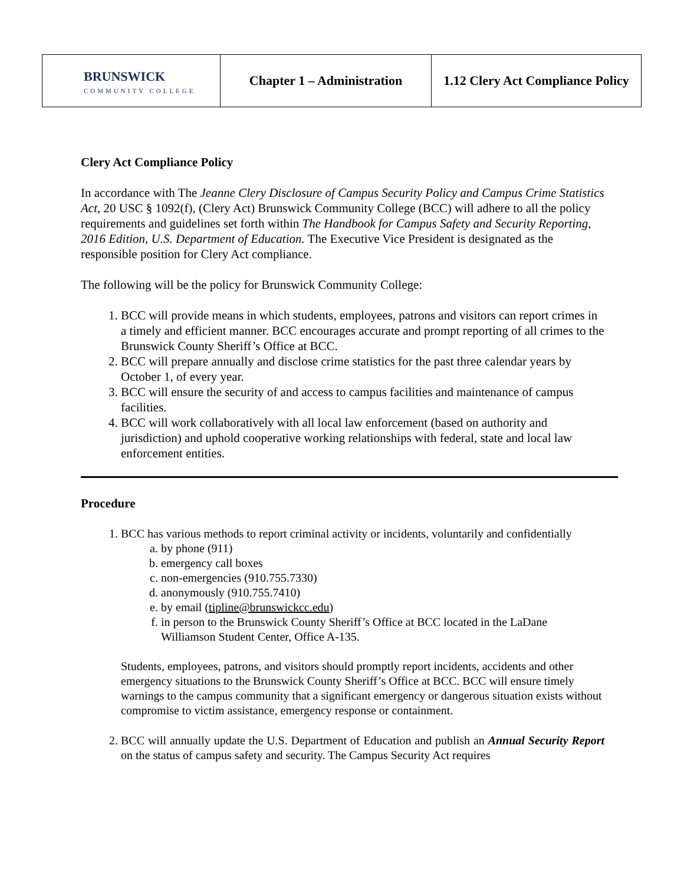| BRUNSWICK COMMUNITY COLLEGE | Chapter 1 – Administration | 1.12 Clery Act Compliance Policy |
Clery Act Compliance Policy
In accordance with The Jeanne Clery Disclosure of Campus Security Policy and Campus Crime Statistics Act, 20 USC § 1092(f), (Clery Act) Brunswick Community College (BCC) will adhere to all the policy requirements and guidelines set forth within The Handbook for Campus Safety and Security Reporting, 2016 Edition, U.S. Department of Education. The Executive Vice President is designated as the responsible position for Clery Act compliance.
The following will be the policy for Brunswick Community College:
1. BCC will provide means in which students, employees, patrons and visitors can report crimes in a timely and efficient manner. BCC encourages accurate and prompt reporting of all crimes to the Brunswick County Sheriff’s Office at BCC.
2. BCC will prepare annually and disclose crime statistics for the past three calendar years by October 1, of every year.
3. BCC will ensure the security of and access to campus facilities and maintenance of campus facilities.
4. BCC will work collaboratively with all local law enforcement (based on authority and jurisdiction) and uphold cooperative working relationships with federal, state and local law enforcement entities.
Procedure
1. BCC has various methods to report criminal activity or incidents, voluntarily and confidentially
a. by phone (911)
b. emergency call boxes
c. non-emergencies (910.755.7330)
d. anonymously (910.755.7410)
e. by email (tipline@brunswickcc.edu)
f. in person to the Brunswick County Sheriff’s Office at BCC located in the LaDane Williamson Student Center, Office A-135.
Students, employees, patrons, and visitors should promptly report incidents, accidents and other emergency situations to the Brunswick County Sheriff’s Office at BCC. BCC will ensure timely warnings to the campus community that a significant emergency or dangerous situation exists without compromise to victim assistance, emergency response or containment.
2. BCC will annually update the U.S. Department of Education and publish an Annual Security Report on the status of campus safety and security. The Campus Security Act requires